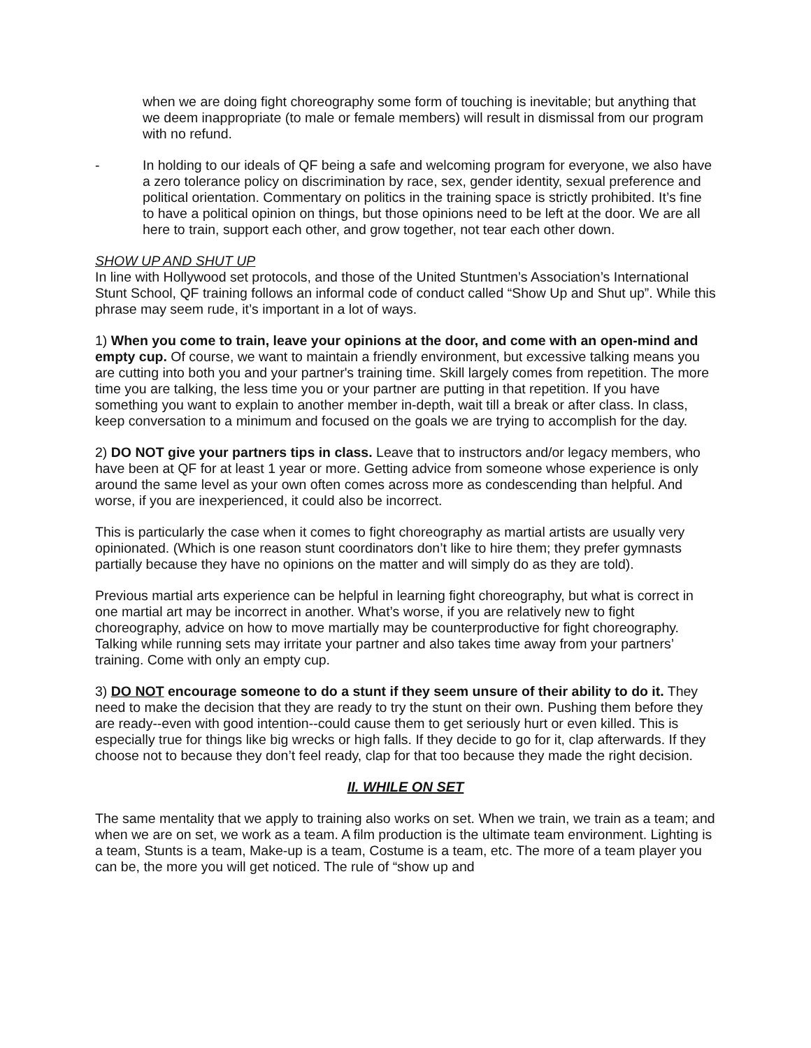when we are doing fight choreography some form of touching is inevitable; but anything that we deem inappropriate (to male or female members) will result in dismissal from our program with no refund.
- In holding to our ideals of QF being a safe and welcoming program for everyone, we also have a zero tolerance policy on discrimination by race, sex, gender identity, sexual preference and political orientation. Commentary on politics in the training space is strictly prohibited. It’s fine to have a political opinion on things, but those opinions need to be left at the door. We are all here to train, support each other, and grow together, not tear each other down.
SHOW UP AND SHUT UP
In line with Hollywood set protocols, and those of the United Stuntmen’s Association’s International Stunt School, QF training follows an informal code of conduct called “Show Up and Shut up”. While this phrase may seem rude, it’s important in a lot of ways.
1) When you come to train, leave your opinions at the door, and come with an open-mind and empty cup. Of course, we want to maintain a friendly environment, but excessive talking means you are cutting into both you and your partner's training time. Skill largely comes from repetition. The more time you are talking, the less time you or your partner are putting in that repetition. If you have something you want to explain to another member in-depth, wait till a break or after class. In class, keep conversation to a minimum and focused on the goals we are trying to accomplish for the day.
2) DO NOT give your partners tips in class. Leave that to instructors and/or legacy members, who have been at QF for at least 1 year or more. Getting advice from someone whose experience is only around the same level as your own often comes across more as condescending than helpful. And worse, if you are inexperienced, it could also be incorrect.
This is particularly the case when it comes to fight choreography as martial artists are usually very opinionated. (Which is one reason stunt coordinators don’t like to hire them; they prefer gymnasts partially because they have no opinions on the matter and will simply do as they are told).
Previous martial arts experience can be helpful in learning fight choreography, but what is correct in one martial art may be incorrect in another. What’s worse, if you are relatively new to fight choreography, advice on how to move martially may be counterproductive for fight choreography. Talking while running sets may irritate your partner and also takes time away from your partners’ training. Come with only an empty cup.
3) DO NOT encourage someone to do a stunt if they seem unsure of their ability to do it. They need to make the decision that they are ready to try the stunt on their own. Pushing them before they are ready--even with good intention--could cause them to get seriously hurt or even killed. This is especially true for things like big wrecks or high falls. If they decide to go for it, clap afterwards. If they choose not to because they don’t feel ready, clap for that too because they made the right decision.
II. WHILE ON SET
The same mentality that we apply to training also works on set. When we train, we train as a team; and when we are on set, we work as a team. A film production is the ultimate team environment. Lighting is a team, Stunts is a team, Make-up is a team, Costume is a team, etc. The more of a team player you can be, the more you will get noticed. The rule of “show up and